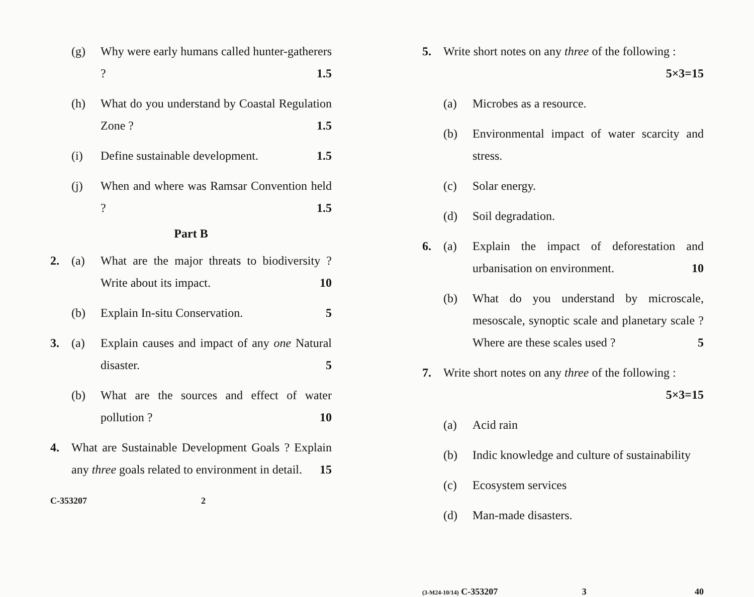(g) Why were early humans called hunter-gatherers ? 1.5
(h) What do you understand by Coastal Regulation Zone ? 1.5
(i) Define sustainable development. 1.5
(j) When and where was Ramsar Convention held ? 1.5
Part B
2. (a) What are the major threats to biodiversity ? Write about its impact. 10
(b) Explain In-situ Conservation. 5
3. (a) Explain causes and impact of any one Natural disaster. 5
(b) What are the sources and effect of water pollution ? 10
4. What are Sustainable Development Goals ? Explain any three goals related to environment in detail. 15
C-353207 2
5. Write short notes on any three of the following : 5×3=15
(a) Microbes as a resource.
(b) Environmental impact of water scarcity and stress.
(c) Solar energy.
(d) Soil degradation.
6. (a) Explain the impact of deforestation and urbanisation on environment. 10
(b) What do you understand by microscale, mesoscale, synoptic scale and planetary scale ? Where are these scales used ? 5
7. Write short notes on any three of the following : 5×3=15
(a) Acid rain
(b) Indic knowledge and culture of sustainability
(c) Ecosystem services
(d) Man-made disasters.
(3-M24-10/14) C-353207 3 40